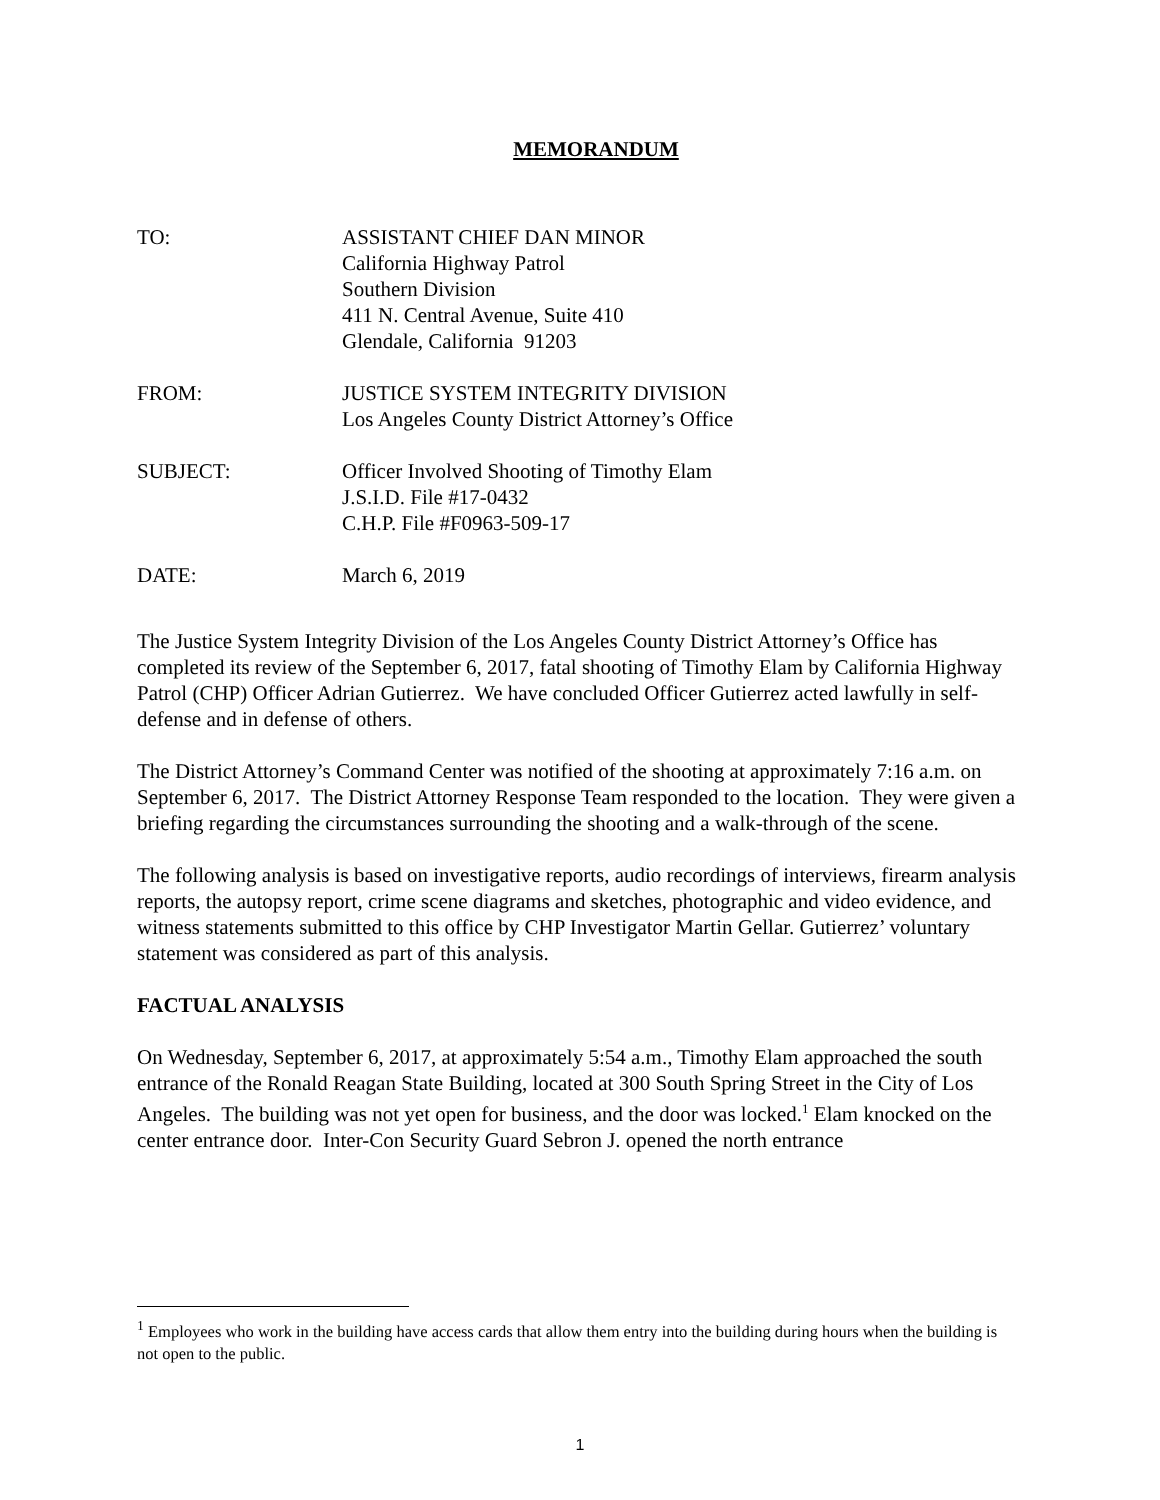MEMORANDUM
TO: ASSISTANT CHIEF DAN MINOR
California Highway Patrol
Southern Division
411 N. Central Avenue, Suite 410
Glendale, California 91203
FROM: JUSTICE SYSTEM INTEGRITY DIVISION
Los Angeles County District Attorney’s Office
SUBJECT: Officer Involved Shooting of Timothy Elam
J.S.I.D. File #17-0432
C.H.P. File #F0963-509-17
DATE: March 6, 2019
The Justice System Integrity Division of the Los Angeles County District Attorney’s Office has completed its review of the September 6, 2017, fatal shooting of Timothy Elam by California Highway Patrol (CHP) Officer Adrian Gutierrez. We have concluded Officer Gutierrez acted lawfully in self-defense and in defense of others.
The District Attorney’s Command Center was notified of the shooting at approximately 7:16 a.m. on September 6, 2017. The District Attorney Response Team responded to the location. They were given a briefing regarding the circumstances surrounding the shooting and a walk-through of the scene.
The following analysis is based on investigative reports, audio recordings of interviews, firearm analysis reports, the autopsy report, crime scene diagrams and sketches, photographic and video evidence, and witness statements submitted to this office by CHP Investigator Martin Gellar. Gutierrez’ voluntary statement was considered as part of this analysis.
FACTUAL ANALYSIS
On Wednesday, September 6, 2017, at approximately 5:54 a.m., Timothy Elam approached the south entrance of the Ronald Reagan State Building, located at 300 South Spring Street in the City of Los Angeles. The building was not yet open for business, and the door was locked.<sup>1</sup> Elam knocked on the center entrance door. Inter-Con Security Guard Sebron J. opened the north entrance
<sup>1</sup> Employees who work in the building have access cards that allow them entry into the building during hours when the building is not open to the public.
1